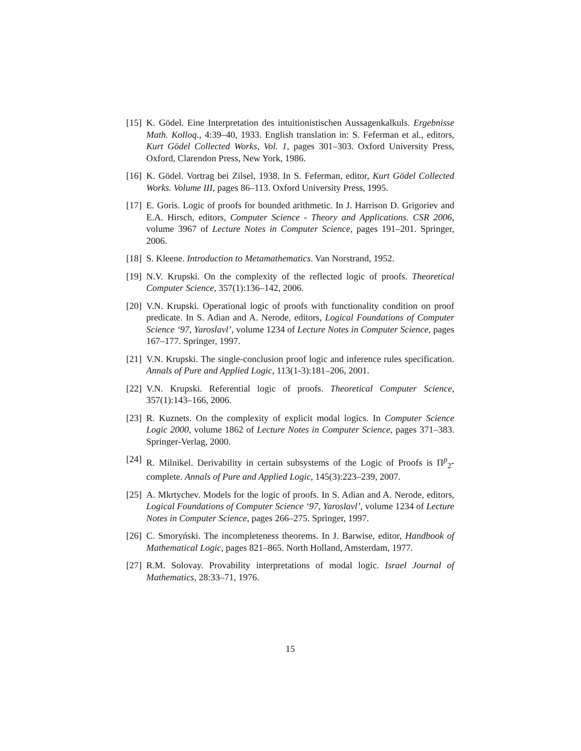[15] K. Gödel. Eine Interpretation des intuitionistischen Aussagenkalkuls. Ergebnisse Math. Kolloq., 4:39–40, 1933. English translation in: S. Feferman et al., editors, Kurt Gödel Collected Works, Vol. 1, pages 301–303. Oxford University Press, Oxford, Clarendon Press, New York, 1986.
[16] K. Gödel. Vortrag bei Zilsel, 1938. In S. Feferman, editor, Kurt Gödel Collected Works. Volume III, pages 86–113. Oxford University Press, 1995.
[17] E. Goris. Logic of proofs for bounded arithmetic. In J. Harrison D. Grigoriev and E.A. Hirsch, editors, Computer Science - Theory and Applications. CSR 2006, volume 3967 of Lecture Notes in Computer Science, pages 191–201. Springer, 2006.
[18] S. Kleene. Introduction to Metamathematics. Van Norstrand, 1952.
[19] N.V. Krupski. On the complexity of the reflected logic of proofs. Theoretical Computer Science, 357(1):136–142, 2006.
[20] V.N. Krupski. Operational logic of proofs with functionality condition on proof predicate. In S. Adian and A. Nerode, editors, Logical Foundations of Computer Science ‘97, Yaroslavl’, volume 1234 of Lecture Notes in Computer Science, pages 167–177. Springer, 1997.
[21] V.N. Krupski. The single-conclusion proof logic and inference rules specification. Annals of Pure and Applied Logic, 113(1-3):181–206, 2001.
[22] V.N. Krupski. Referential logic of proofs. Theoretical Computer Science, 357(1):143–166, 2006.
[23] R. Kuznets. On the complexity of explicit modal logics. In Computer Science Logic 2000, volume 1862 of Lecture Notes in Computer Science, pages 371–383. Springer-Verlag, 2000.
[24] R. Milnikel. Derivability in certain subsystems of the Logic of Proofs is Π<sup>p</sup><sub>2</sub>-complete. Annals of Pure and Applied Logic, 145(3):223–239, 2007.
[25] A. Mkrtychev. Models for the logic of proofs. In S. Adian and A. Nerode, editors, Logical Foundations of Computer Science ‘97, Yaroslavl’, volume 1234 of Lecture Notes in Computer Science, pages 266–275. Springer, 1997.
[26] C. Smoryński. The incompleteness theorems. In J. Barwise, editor, Handbook of Mathematical Logic, pages 821–865. North Holland, Amsterdam, 1977.
[27] R.M. Solovay. Provability interpretations of modal logic. Israel Journal of Mathematics, 28:33–71, 1976.
15